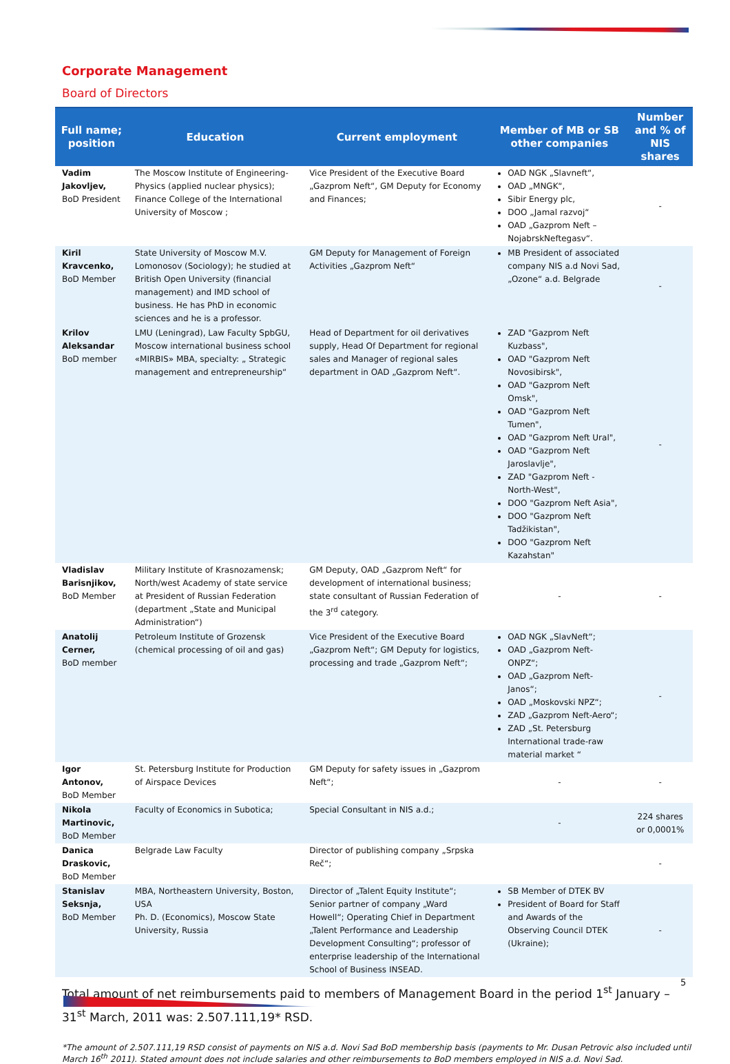Corporate Management
Board of Directors
| Full name; position | Education | Current employment | Member of MB or SB other companies | Number and % of NIS shares |
| --- | --- | --- | --- | --- |
| Vadim Jakovljev, BoD President | The Moscow Institute of Engineering-Physics (applied nuclear physics); Finance College of the International University of Moscow ; | Vice President of the Executive Board „Gazprom Neft“, GM Deputy for Economy and Finances; | OAD NGK „Slavneft“, OAD „MNGK“, Sibir Energy plc, DOO „Jamal razvoj“ OAD „Gazprom Neft – NojabrskNeftegasv“. | - |
| Kiril Kravcenko, BoD Member | State University of Moscow M.V. Lomonosov (Sociology); he studied at British Open University (financial management) and IMD school of business. He has PhD in economic sciences and he is a professor. | GM Deputy for Management of Foreign Activities „Gazprom Neft“ | MB President of associated company NIS a.d Novi Sad, „Ozone“ a.d. Belgrade | - |
| Krilov Aleksandar BoD member | LMU (Leningrad), Law Faculty SpbGU, Moscow international business school «MIRBIS» MBA, specialty: „ Strategic management and entrepreneurship“ | Head of Department for oil derivatives supply, Head Of Department for regional sales and Manager of regional sales department in OAD „Gazprom Neft“. | ZAD "Gazprom Neft Kuzbass", OAD "Gazprom Neft Novosibirsk", OAD "Gazprom Neft Omsk", OAD "Gazprom Neft Tumen", OAD "Gazprom Neft Ural", OAD "Gazprom Neft Jaroslavlje", ZAD "Gazprom Neft -North-West", DOO "Gazprom Neft Asia", DOO "Gazprom Neft Tadžikistan", DOO "Gazprom Neft Kazahstan" | - |
| Vladislav Barisnjikov, BoD Member | Military Institute of Krasnozamensk; North/west Academy of state service at President of Russian Federation (department „State and Municipal Administration“) | GM Deputy, OAD „Gazprom Neft“ for development of international business; state consultant of Russian Federation of the 3<sup>rd</sup> category. | - | - |
| Anatolij Cerner, BoD member | Petroleum Institute of Grozensk (chemical processing of oil and gas) | Vice President of the Executive Board „Gazprom Neft“; GM Deputy for logistics, processing and trade „Gazprom Neft“; | OAD NGK „SlavNeft“; OAD „Gazprom Neft-ONPZ“; OAD „Gazprom Neft-Janos“; OAD „Moskovski NPZ“; ZAD „Gazprom Neft-Aero“; ZAD „St. Petersburg International trade-raw material market “ | - |
| Igor Antonov, BoD Member | St. Petersburg Institute for Production of Airspace Devices | GM Deputy for safety issues in „Gazprom Neft“; | - | - |
| Nikola Martinovic, BoD Member | Faculty of Economics in Subotica; | Special Consultant in NIS a.d.; | - | 224 shares or 0,0001% |
| Danica Draskovic, BoD Member | Belgrade Law Faculty | Director of publishing company „Srpska Reč“; | | - |
| Stanislav Seksnja, BoD Member | MBA, Northeastern University, Boston, USA Ph. D. (Economics), Moscow State University, Russia | Director of „Talent Equity Institute“; Senior partner of company „Ward Howell“; Operating Chief in Department „Talent Performance and Leadership Development Consulting“; professor of enterprise leadership of the International School of Business INSEAD. | SB Member of DTEK BV President of Board for Staff and Awards of the Observing Council DTEK (Ukraine); | - |
Total amount of net reimbursements paid to members of Management Board in the period 1<sup>st</sup> January – 31<sup>st</sup> March, 2011 was: 2.507.111,19* RSD.
*The amount of 2.507.111,19 RSD consist of payments on NIS a.d. Novi Sad BoD membership basis (payments to Mr. Dusan Petrovic also included until March 16<sup>th</sup> 2011). Stated amount does not include salaries and other reimbursements to BoD members employed in NIS a.d. Novi Sad.
5